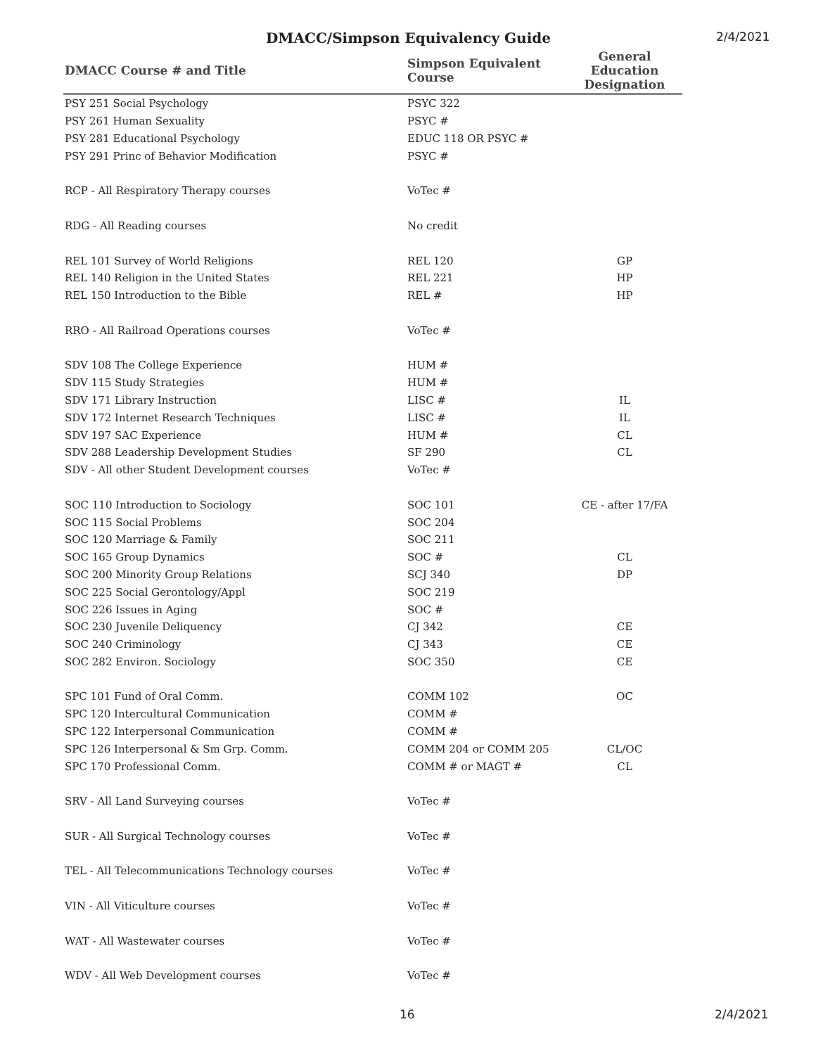DMACC/Simpson Equivalency Guide
2/4/2021
| DMACC Course # and Title | Simpson Equivalent Course | General Education Designation |
| --- | --- | --- |
| PSY 251 Social Psychology | PSYC 322 | |
| PSY 261 Human Sexuality | PSYC # | |
| PSY 281 Educational Psychology | EDUC 118 OR PSYC # | |
| PSY 291 Princ of Behavior Modification | PSYC # | |
| RCP - All Respiratory Therapy courses | VoTec # | |
| RDG - All Reading courses | No credit | |
| REL 101 Survey of World Religions | REL 120 | GP |
| REL 140 Religion in the United States | REL 221 | HP |
| REL 150 Introduction to the Bible | REL # | HP |
| RRO - All Railroad Operations courses | VoTec # | |
| SDV 108 The College Experience | HUM # | |
| SDV 115 Study Strategies | HUM # | |
| SDV 171 Library Instruction | LISC # | IL |
| SDV 172 Internet Research Techniques | LISC # | IL |
| SDV 197 SAC Experience | HUM # | CL |
| SDV 288 Leadership Development Studies | SF 290 | CL |
| SDV - All other Student Development courses | VoTec # | |
| SOC 110 Introduction to Sociology | SOC 101 | CE - after 17/FA |
| SOC 115 Social Problems | SOC 204 | |
| SOC 120 Marriage & Family | SOC 211 | |
| SOC 165 Group Dynamics | SOC # | CL |
| SOC 200 Minority Group Relations | SCJ 340 | DP |
| SOC 225 Social Gerontology/Appl | SOC 219 | |
| SOC 226 Issues in Aging | SOC # | |
| SOC 230 Juvenile Deliquency | CJ 342 | CE |
| SOC 240 Criminology | CJ 343 | CE |
| SOC 282 Environ. Sociology | SOC 350 | CE |
| SPC 101 Fund of Oral Comm. | COMM 102 | OC |
| SPC 120 Intercultural Communication | COMM # | |
| SPC 122 Interpersonal Communication | COMM # | |
| SPC 126 Interpersonal & Sm Grp. Comm. | COMM 204 or COMM 205 | CL/OC |
| SPC 170 Professional Comm. | COMM # or MAGT # | CL |
| SRV - All Land Surveying courses | VoTec # | |
| SUR - All Surgical Technology courses | VoTec # | |
| TEL - All Telecommunications Technology courses | VoTec # | |
| VIN - All Viticulture courses | VoTec # | |
| WAT - All Wastewater courses | VoTec # | |
| WDV - All Web Development courses | VoTec # | |
16 2/4/2021